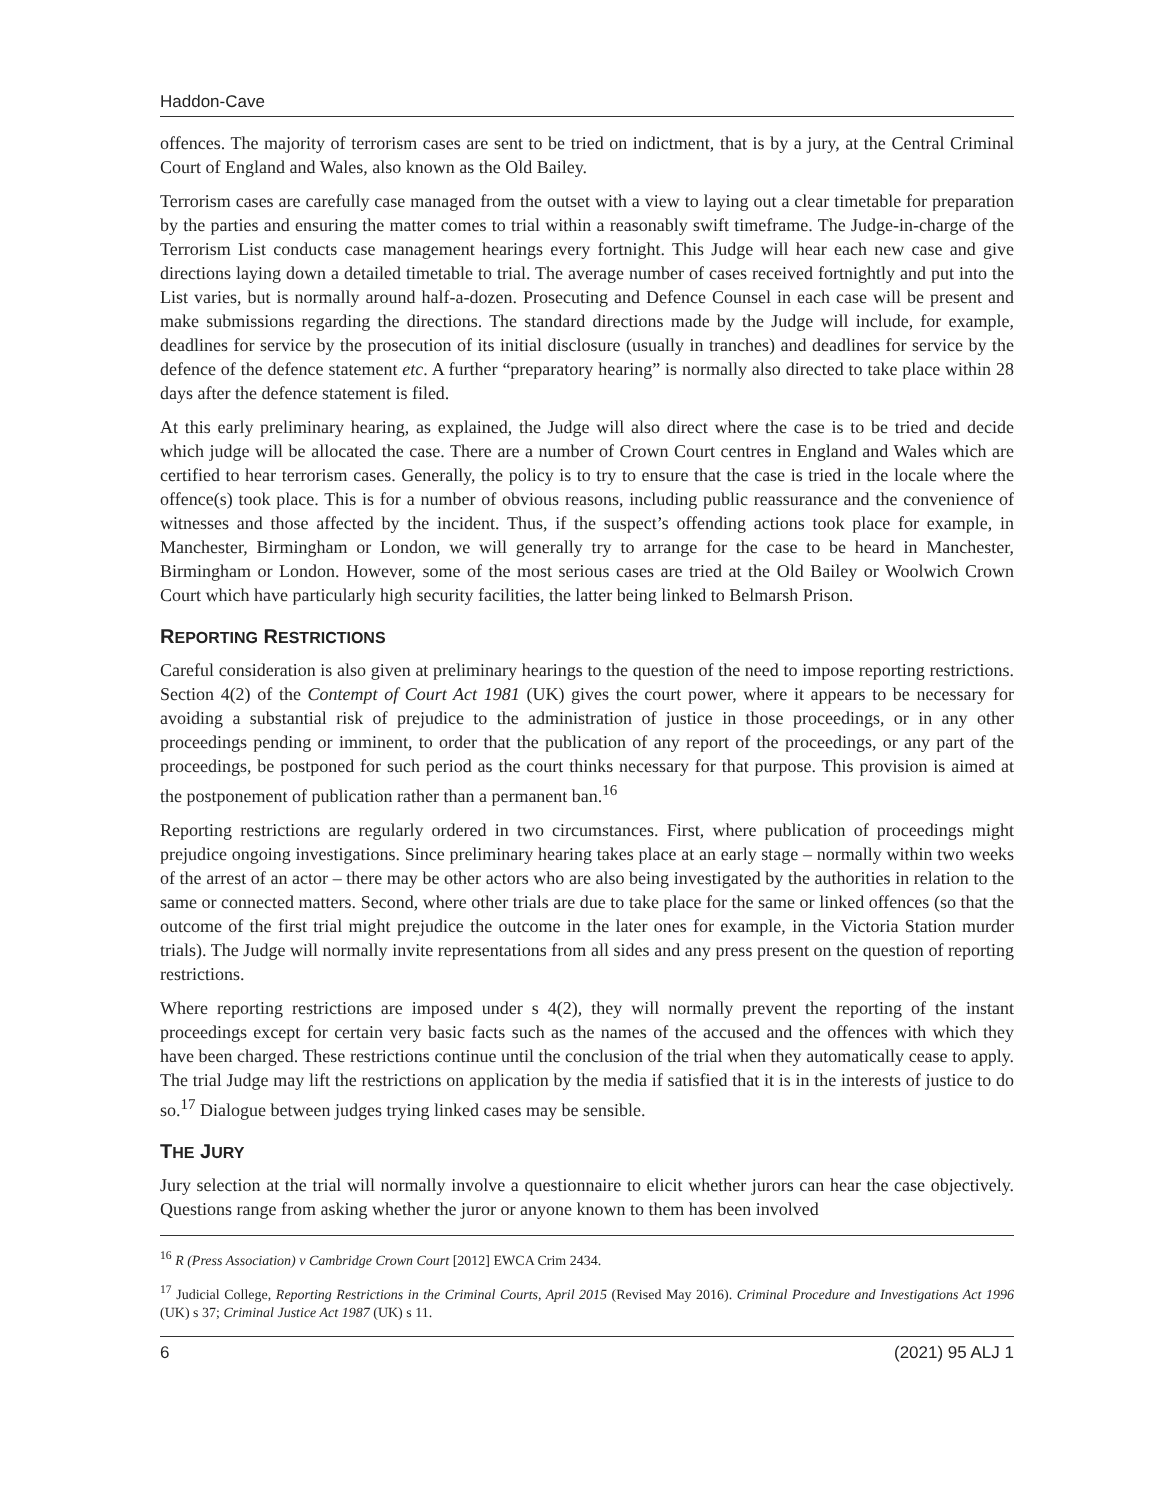Haddon-Cave
offences. The majority of terrorism cases are sent to be tried on indictment, that is by a jury, at the Central Criminal Court of England and Wales, also known as the Old Bailey.
Terrorism cases are carefully case managed from the outset with a view to laying out a clear timetable for preparation by the parties and ensuring the matter comes to trial within a reasonably swift timeframe. The Judge-in-charge of the Terrorism List conducts case management hearings every fortnight. This Judge will hear each new case and give directions laying down a detailed timetable to trial. The average number of cases received fortnightly and put into the List varies, but is normally around half-a-dozen. Prosecuting and Defence Counsel in each case will be present and make submissions regarding the directions. The standard directions made by the Judge will include, for example, deadlines for service by the prosecution of its initial disclosure (usually in tranches) and deadlines for service by the defence of the defence statement etc. A further “preparatory hearing” is normally also directed to take place within 28 days after the defence statement is filed.
At this early preliminary hearing, as explained, the Judge will also direct where the case is to be tried and decide which judge will be allocated the case. There are a number of Crown Court centres in England and Wales which are certified to hear terrorism cases. Generally, the policy is to try to ensure that the case is tried in the locale where the offence(s) took place. This is for a number of obvious reasons, including public reassurance and the convenience of witnesses and those affected by the incident. Thus, if the suspect’s offending actions took place for example, in Manchester, Birmingham or London, we will generally try to arrange for the case to be heard in Manchester, Birmingham or London. However, some of the most serious cases are tried at the Old Bailey or Woolwich Crown Court which have particularly high security facilities, the latter being linked to Belmarsh Prison.
REPORTING RESTRICTIONS
Careful consideration is also given at preliminary hearings to the question of the need to impose reporting restrictions. Section 4(2) of the Contempt of Court Act 1981 (UK) gives the court power, where it appears to be necessary for avoiding a substantial risk of prejudice to the administration of justice in those proceedings, or in any other proceedings pending or imminent, to order that the publication of any report of the proceedings, or any part of the proceedings, be postponed for such period as the court thinks necessary for that purpose. This provision is aimed at the postponement of publication rather than a permanent ban.<sup>16</sup>
Reporting restrictions are regularly ordered in two circumstances. First, where publication of proceedings might prejudice ongoing investigations. Since preliminary hearing takes place at an early stage – normally within two weeks of the arrest of an actor – there may be other actors who are also being investigated by the authorities in relation to the same or connected matters. Second, where other trials are due to take place for the same or linked offences (so that the outcome of the first trial might prejudice the outcome in the later ones for example, in the Victoria Station murder trials). The Judge will normally invite representations from all sides and any press present on the question of reporting restrictions.
Where reporting restrictions are imposed under s 4(2), they will normally prevent the reporting of the instant proceedings except for certain very basic facts such as the names of the accused and the offences with which they have been charged. These restrictions continue until the conclusion of the trial when they automatically cease to apply. The trial Judge may lift the restrictions on application by the media if satisfied that it is in the interests of justice to do so.<sup>17</sup> Dialogue between judges trying linked cases may be sensible.
THE JURY
Jury selection at the trial will normally involve a questionnaire to elicit whether jurors can hear the case objectively. Questions range from asking whether the juror or anyone known to them has been involved
<sup>16</sup> R (Press Association) v Cambridge Crown Court [2012] EWCA Crim 2434.
<sup>17</sup> Judicial College, Reporting Restrictions in the Criminal Courts, April 2015 (Revised May 2016). Criminal Procedure and Investigations Act 1996 (UK) s 37; Criminal Justice Act 1987 (UK) s 11.
6 (2021) 95 ALJ 1